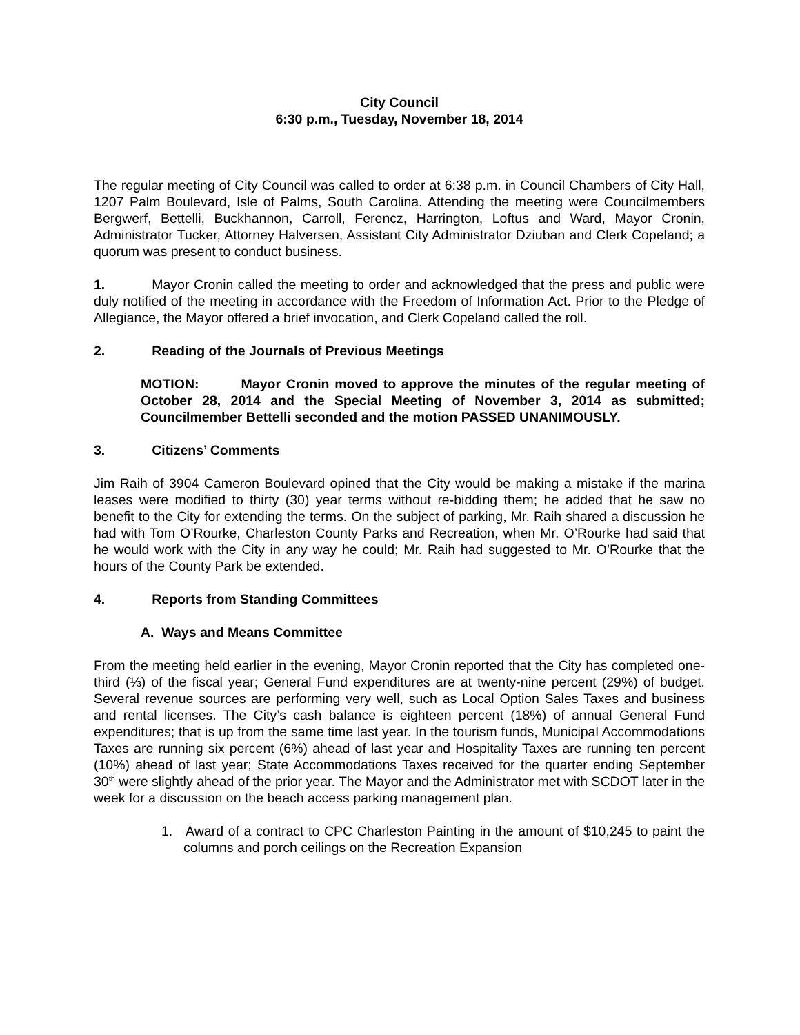City Council
6:30 p.m., Tuesday, November 18, 2014
The regular meeting of City Council was called to order at 6:38 p.m. in Council Chambers of City Hall, 1207 Palm Boulevard, Isle of Palms, South Carolina. Attending the meeting were Councilmembers Bergwerf, Bettelli, Buckhannon, Carroll, Ferencz, Harrington, Loftus and Ward, Mayor Cronin, Administrator Tucker, Attorney Halversen, Assistant City Administrator Dziuban and Clerk Copeland; a quorum was present to conduct business.
1. Mayor Cronin called the meeting to order and acknowledged that the press and public were duly notified of the meeting in accordance with the Freedom of Information Act. Prior to the Pledge of Allegiance, the Mayor offered a brief invocation, and Clerk Copeland called the roll.
2. Reading of the Journals of Previous Meetings
MOTION: Mayor Cronin moved to approve the minutes of the regular meeting of October 28, 2014 and the Special Meeting of November 3, 2014 as submitted; Councilmember Bettelli seconded and the motion PASSED UNANIMOUSLY.
3. Citizens’ Comments
Jim Raih of 3904 Cameron Boulevard opined that the City would be making a mistake if the marina leases were modified to thirty (30) year terms without re-bidding them; he added that he saw no benefit to the City for extending the terms. On the subject of parking, Mr. Raih shared a discussion he had with Tom O’Rourke, Charleston County Parks and Recreation, when Mr. O’Rourke had said that he would work with the City in any way he could; Mr. Raih had suggested to Mr. O’Rourke that the hours of the County Park be extended.
4. Reports from Standing Committees
A. Ways and Means Committee
From the meeting held earlier in the evening, Mayor Cronin reported that the City has completed one-third (⅓) of the fiscal year; General Fund expenditures are at twenty-nine percent (29%) of budget. Several revenue sources are performing very well, such as Local Option Sales Taxes and business and rental licenses. The City’s cash balance is eighteen percent (18%) of annual General Fund expenditures; that is up from the same time last year. In the tourism funds, Municipal Accommodations Taxes are running six percent (6%) ahead of last year and Hospitality Taxes are running ten percent (10%) ahead of last year; State Accommodations Taxes received for the quarter ending September 30<sup>th</sup> were slightly ahead of the prior year. The Mayor and the Administrator met with SCDOT later in the week for a discussion on the beach access parking management plan.
1. Award of a contract to CPC Charleston Painting in the amount of $10,245 to paint the columns and porch ceilings on the Recreation Expansion